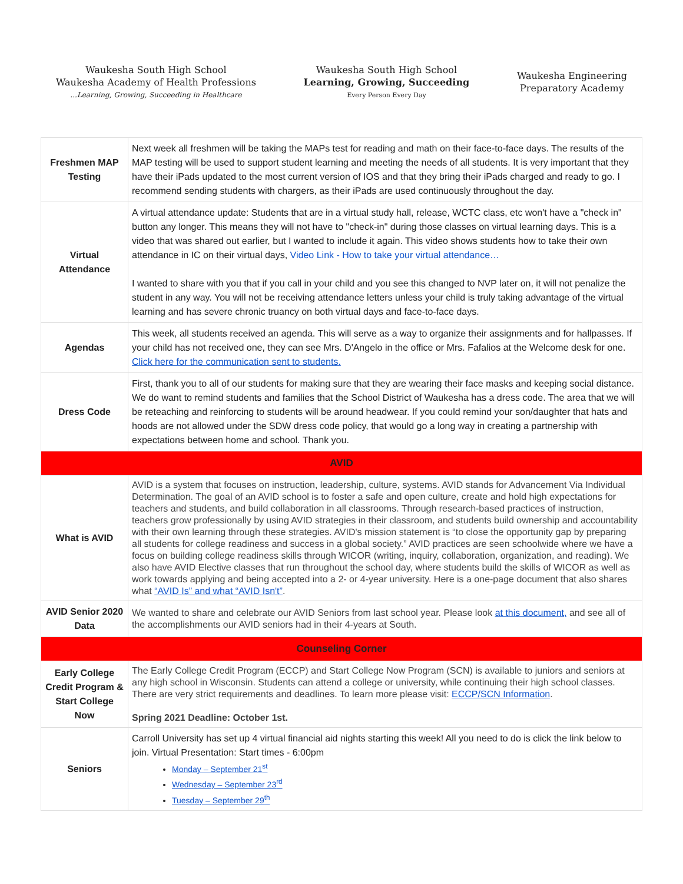Waukesha South High School
Waukesha Academy of Health Professions
...Learning, Growing, Succeeding in Healthcare
Waukesha South High School
Learning, Growing, Succeeding
Every Person Every Day
Waukesha Engineering
Preparatory Academy
| Freshmen MAP Testing | Next week all freshmen will be taking the MAPs test for reading and math on their face-to-face days. The results of the MAP testing will be used to support student learning and meeting the needs of all students. It is very important that they have their iPads updated to the most current version of IOS and that they bring their iPads charged and ready to go. I recommend sending students with chargers, as their iPads are used continuously throughout the day. |
| Virtual Attendance | A virtual attendance update: Students that are in a virtual study hall, release, WCTC class, etc won't have a "check in" button any longer. This means they will not have to "check-in" during those classes on virtual learning days. This is a video that was shared out earlier, but I wanted to include it again. This video shows students how to take their own attendance in IC on their virtual days, Video Link - How to take your virtual attendance… I wanted to share with you that if you call in your child and you see this changed to NVP later on, it will not penalize the student in any way. You will not be receiving attendance letters unless your child is truly taking advantage of the virtual learning and has severe chronic truancy on both virtual days and face-to-face days. |
| Agendas | This week, all students received an agenda. This will serve as a way to organize their assignments and for hallpasses. If your child has not received one, they can see Mrs. D'Angelo in the office or Mrs. Fafalios at the Welcome desk for one. Click here for the communication sent to students. |
| Dress Code | First, thank you to all of our students for making sure that they are wearing their face masks and keeping social distance. We do want to remind students and families that the School District of Waukesha has a dress code. The area that we will be reteaching and reinforcing to students will be around headwear. If you could remind your son/daughter that hats and hoods are not allowed under the SDW dress code policy, that would go a long way in creating a partnership with expectations between home and school. Thank you. |
| AVID | |
| What is AVID | AVID is a system that focuses on instruction, leadership, culture, systems. AVID stands for Advancement Via Individual Determination. The goal of an AVID school is to foster a safe and open culture, create and hold high expectations for teachers and students, and build collaboration in all classrooms. Through research-based practices of instruction, teachers grow professionally by using AVID strategies in their classroom, and students build ownership and accountability with their own learning through these strategies. AVID's mission statement is “to close the opportunity gap by preparing all students for college readiness and success in a global society.” AVID practices are seen schoolwide where we have a focus on building college readiness skills through WICOR (writing, inquiry, collaboration, organization, and reading). We also have AVID Elective classes that run throughout the school day, where students build the skills of WICOR as well as work towards applying and being accepted into a 2- or 4-year university. Here is a one-page document that also shares what “AVID Is” and what “AVID Isn't” . |
| AVID Senior 2020 Data | We wanted to share and celebrate our AVID Seniors from last school year. Please look at this document, and see all of the accomplishments our AVID seniors had in their 4-years at South. |
| Counseling Corner | |
| Early College Credit Program & Start College Now | The Early College Credit Program (ECCP) and Start College Now Program (SCN) is available to juniors and seniors at any high school in Wisconsin. Students can attend a college or university, while continuing their high school classes. There are very strict requirements and deadlines. To learn more please visit: ECCP/SCN Information . Spring 2021 Deadline: October 1st. |
| Seniors | Carroll University has set up 4 virtual financial aid nights starting this week! All you need to do is click the link below to join. Virtual Presentation: Start times - 6:00pm Monday – September 21<sup>st</sup> Wednesday – September 23<sup>rd</sup> Tuesday – September 29<sup>th</sup> |